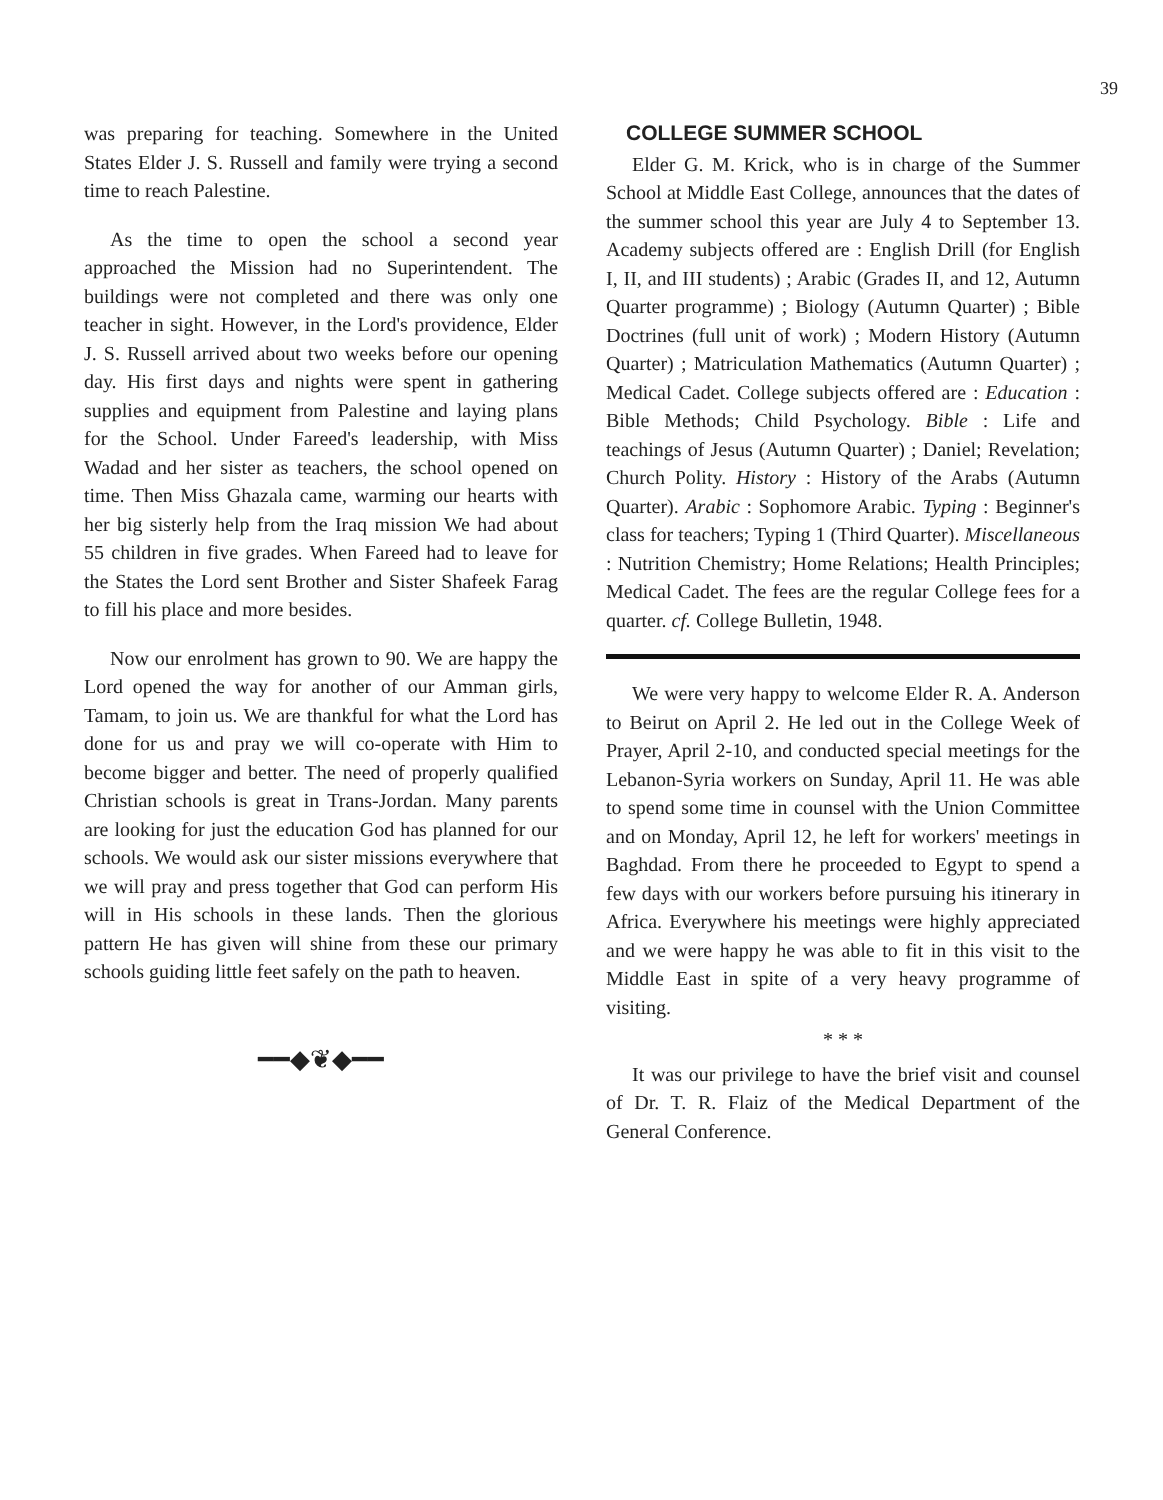39
was preparing for teaching. Somewhere in the United States Elder J. S. Russell and family were trying a second time to reach Palestine.
As the time to open the school a second year approached the Mission had no Superintendent. The buildings were not completed and there was only one teacher in sight. However, in the Lord's providence, Elder J. S. Russell arrived about two weeks before our opening day. His first days and nights were spent in gathering supplies and equipment from Palestine and laying plans for the School. Under Fareed's leadership, with Miss Wadad and her sister as teachers, the school opened on time. Then Miss Ghazala came, warming our hearts with her big sisterly help from the Iraq mission We had about 55 children in five grades. When Fareed had to leave for the States the Lord sent Brother and Sister Shafeek Farag to fill his place and more besides.
Now our enrolment has grown to 90. We are happy the Lord opened the way for another of our Amman girls, Tamam, to join us. We are thankful for what the Lord has done for us and pray we will co-operate with Him to become bigger and better. The need of properly qualified Christian schools is great in Trans-Jordan. Many parents are looking for just the education God has planned for our schools. We would ask our sister missions everywhere that we will pray and press together that God can perform His will in His schools in these lands. Then the glorious pattern He has given will shine from these our primary schools guiding little feet safely on the path to heaven.
━━◆❦◆━━
COLLEGE SUMMER SCHOOL
Elder G. M. Krick, who is in charge of the Summer School at Middle East College, announces that the dates of the summer school this year are July 4 to September 13. Academy subjects offered are : English Drill (for English I, II, and III students) ; Arabic (Grades II, and 12, Autumn Quarter programme) ; Biology (Autumn Quarter) ; Bible Doctrines (full unit of work) ; Modern History (Autumn Quarter) ; Matriculation Mathematics (Autumn Quarter) ; Medical Cadet. College subjects offered are : Education : Bible Methods; Child Psychology. Bible : Life and teachings of Jesus (Autumn Quarter) ; Daniel; Revelation; Church Polity. History : History of the Arabs (Autumn Quarter). Arabic : Sophomore Arabic. Typing : Beginner's class for teachers; Typing 1 (Third Quarter). Miscellaneous : Nutrition Chemistry; Home Relations; Health Principles; Medical Cadet. The fees are the regular College fees for a quarter. cf. College Bulletin, 1948.
We were very happy to welcome Elder R. A. Anderson to Beirut on April 2. He led out in the College Week of Prayer, April 2-10, and conducted special meetings for the Lebanon-Syria workers on Sunday, April 11. He was able to spend some time in counsel with the Union Committee and on Monday, April 12, he left for workers' meetings in Baghdad. From there he proceeded to Egypt to spend a few days with our workers before pursuing his itinerary in Africa. Everywhere his meetings were highly appreciated and we were happy he was able to fit in this visit to the Middle East in spite of a very heavy programme of visiting.
* * *
It was our privilege to have the brief visit and counsel of Dr. T. R. Flaiz of the Medical Department of the General Conference.